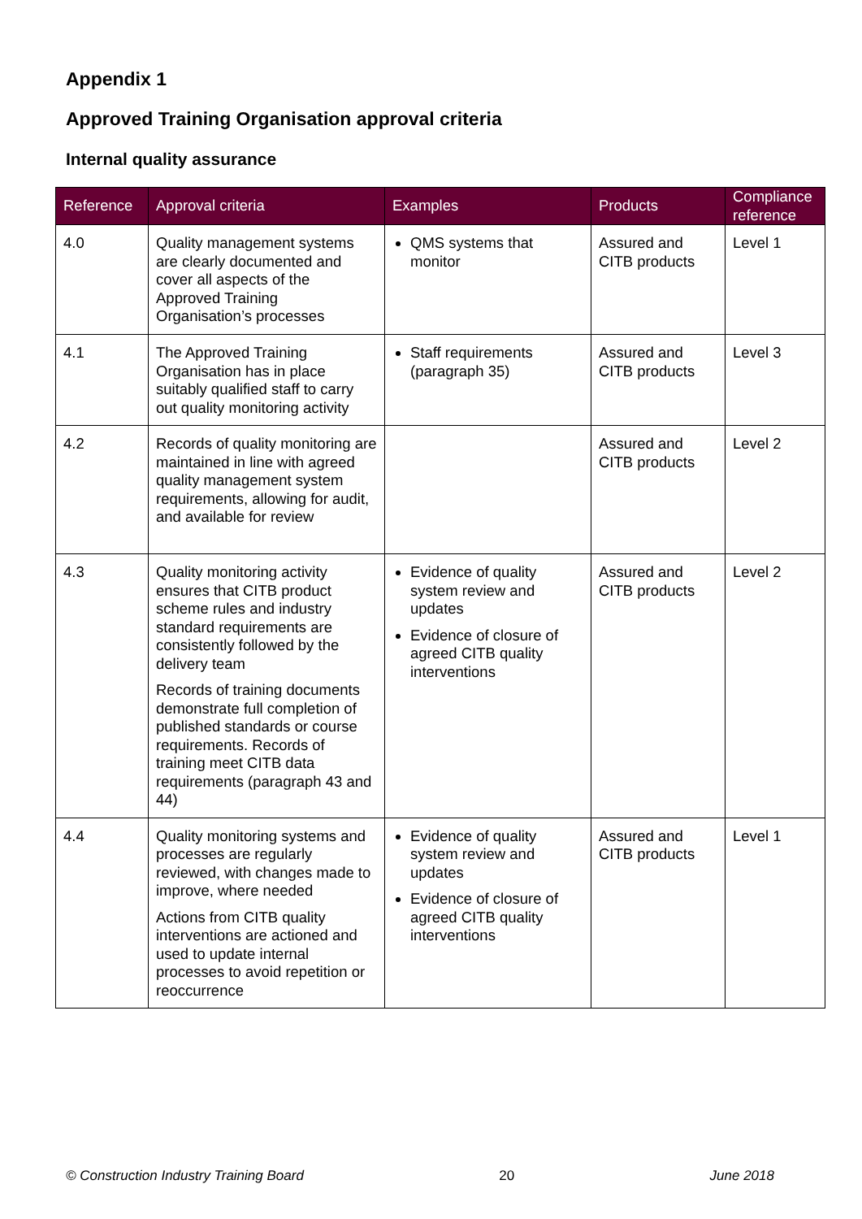Appendix 1
Approved Training Organisation approval criteria
Internal quality assurance
| Reference | Approval criteria | Examples | Products | Compliance reference |
| --- | --- | --- | --- | --- |
| 4.0 | Quality management systems are clearly documented and cover all aspects of the Approved Training Organisation’s processes | QMS systems that monitor | Assured and CITB products | Level 1 |
| 4.1 | The Approved Training Organisation has in place suitably qualified staff to carry out quality monitoring activity | Staff requirements (paragraph 35) | Assured and CITB products | Level 3 |
| 4.2 | Records of quality monitoring are maintained in line with agreed quality management system requirements, allowing for audit, and available for review | | Assured and CITB products | Level 2 |
| 4.3 | Quality monitoring activity ensures that CITB product scheme rules and industry standard requirements are consistently followed by the delivery team Records of training documents demonstrate full completion of published standards or course requirements. Records of training meet CITB data requirements (paragraph 43 and 44) | Evidence of quality system review and updates Evidence of closure of agreed CITB quality interventions | Assured and CITB products | Level 2 |
| 4.4 | Quality monitoring systems and processes are regularly reviewed, with changes made to improve, where needed Actions from CITB quality interventions are actioned and used to update internal processes to avoid repetition or reoccurrence | Evidence of quality system review and updates Evidence of closure of agreed CITB quality interventions | Assured and CITB products | Level 1 |
© Construction Industry Training Board 20 June 2018